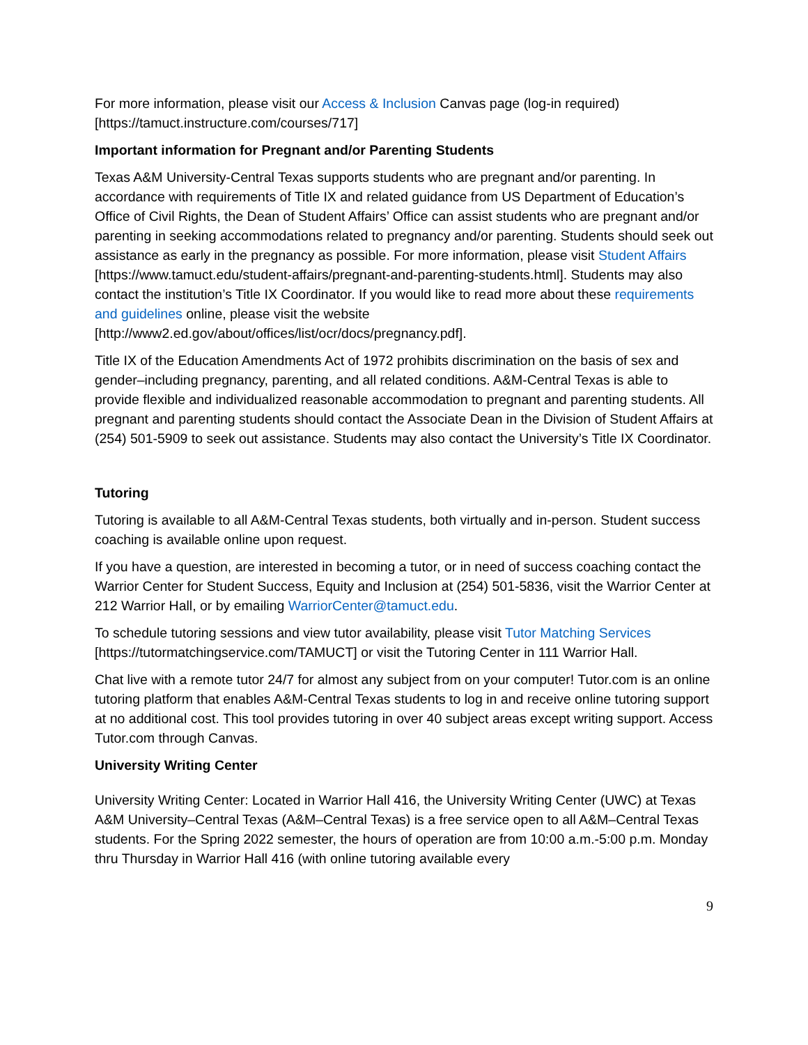For more information, please visit our Access & Inclusion Canvas page (log-in required) [https://tamuct.instructure.com/courses/717]
Important information for Pregnant and/or Parenting Students
Texas A&M University-Central Texas supports students who are pregnant and/or parenting. In accordance with requirements of Title IX and related guidance from US Department of Education’s Office of Civil Rights, the Dean of Student Affairs’ Office can assist students who are pregnant and/or parenting in seeking accommodations related to pregnancy and/or parenting. Students should seek out assistance as early in the pregnancy as possible. For more information, please visit Student Affairs [https://www.tamuct.edu/student-affairs/pregnant-and-parenting-students.html]. Students may also contact the institution’s Title IX Coordinator. If you would like to read more about these requirements and guidelines online, please visit the website [http://www2.ed.gov/about/offices/list/ocr/docs/pregnancy.pdf].
Title IX of the Education Amendments Act of 1972 prohibits discrimination on the basis of sex and gender–including pregnancy, parenting, and all related conditions. A&M-Central Texas is able to provide flexible and individualized reasonable accommodation to pregnant and parenting students. All pregnant and parenting students should contact the Associate Dean in the Division of Student Affairs at (254) 501-5909 to seek out assistance. Students may also contact the University’s Title IX Coordinator.
Tutoring
Tutoring is available to all A&M-Central Texas students, both virtually and in-person. Student success coaching is available online upon request.
If you have a question, are interested in becoming a tutor, or in need of success coaching contact the Warrior Center for Student Success, Equity and Inclusion at (254) 501-5836, visit the Warrior Center at 212 Warrior Hall, or by emailing WarriorCenter@tamuct.edu.
To schedule tutoring sessions and view tutor availability, please visit Tutor Matching Services [https://tutormatchingservice.com/TAMUCT] or visit the Tutoring Center in 111 Warrior Hall.
Chat live with a remote tutor 24/7 for almost any subject from on your computer! Tutor.com is an online tutoring platform that enables A&M-Central Texas students to log in and receive online tutoring support at no additional cost. This tool provides tutoring in over 40 subject areas except writing support. Access Tutor.com through Canvas.
University Writing Center
University Writing Center: Located in Warrior Hall 416, the University Writing Center (UWC) at Texas A&M University–Central Texas (A&M–Central Texas) is a free service open to all A&M–Central Texas students. For the Spring 2022 semester, the hours of operation are from 10:00 a.m.-5:00 p.m. Monday thru Thursday in Warrior Hall 416 (with online tutoring available every
9